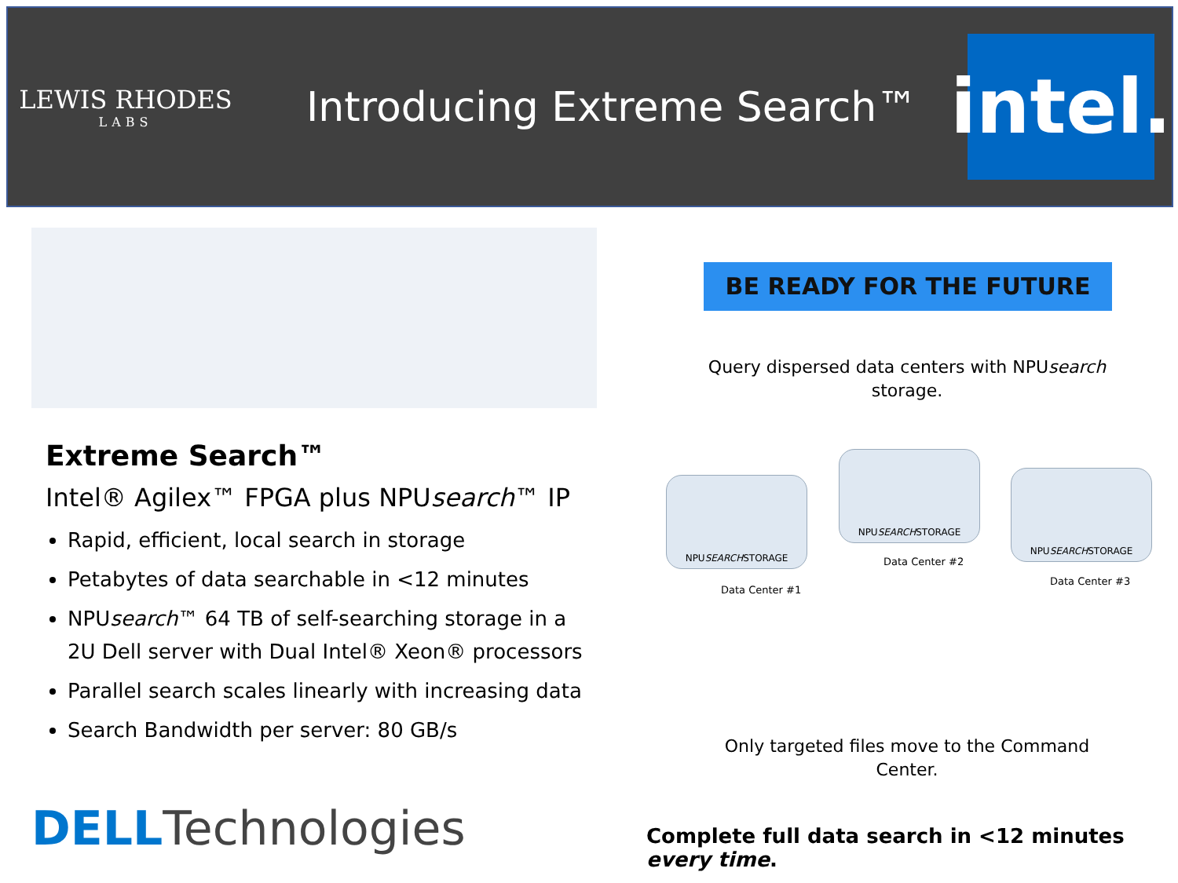LEWIS RHODES
LABS
Introducing Extreme Search™
intel.
BE READY FOR THE FUTURE
Query dispersed data centers with NPUsearch storage.
NPU SEARCH STORAGE
Data Center #1
NPU SEARCH STORAGE
Data Center #2
NPU SEARCH STORAGE
Data Center #3
Only targeted files move to the Command Center.
Extreme Search™
Intel® Agilex™ FPGA plus NPUsearch™ IP
Rapid, efficient, local search in storage
Petabytes of data searchable in <12 minutes
NPUsearch™ 64 TB of self-searching storage in a 2U Dell server with Dual Intel® Xeon® processors
Parallel search scales linearly with increasing data
Search Bandwidth per server: 80 GB/s
DELLTechnologies
Complete full data search in <12 minutes every time.